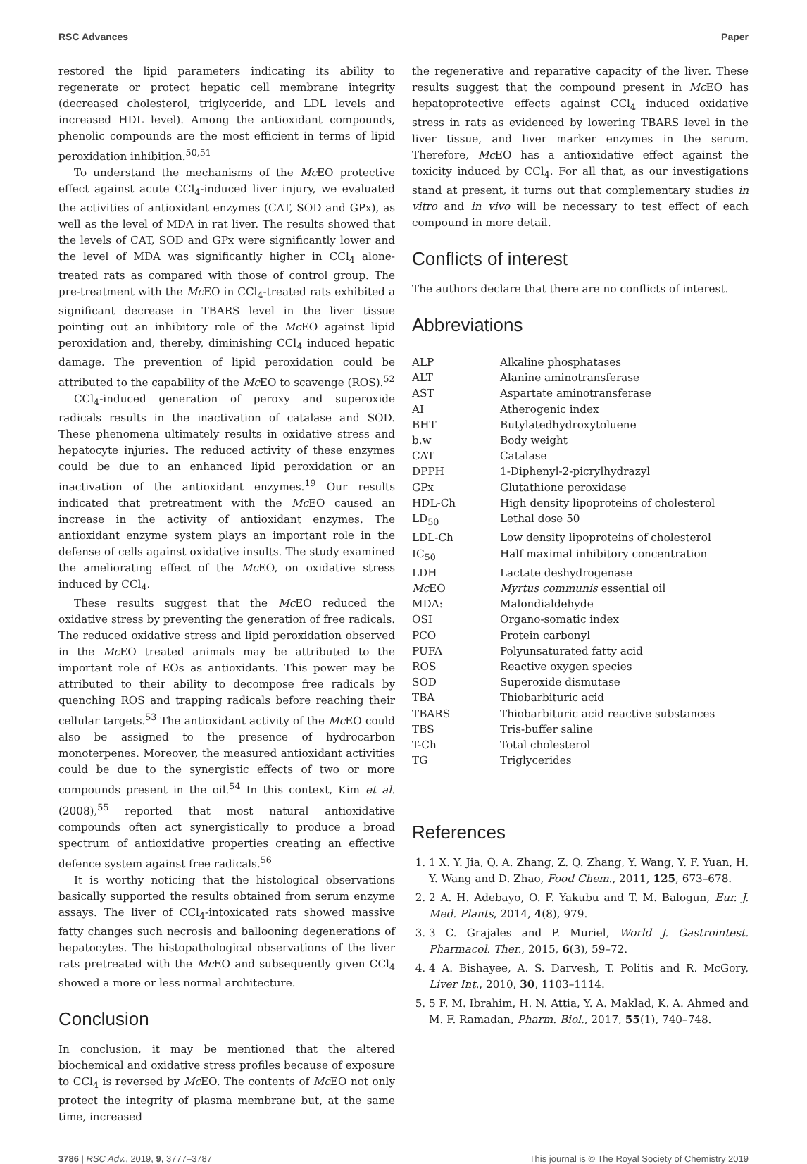RSC Advances Paper
restored the lipid parameters indicating its ability to regenerate or protect hepatic cell membrane integrity (decreased cholesterol, triglyceride, and LDL levels and increased HDL level). Among the antioxidant compounds, phenolic compounds are the most efficient in terms of lipid peroxidation inhibition.<sup>50,51</sup>
To understand the mechanisms of the Mc EO protective effect against acute CCl<sub>4</sub>-induced liver injury, we evaluated the activities of antioxidant enzymes (CAT, SOD and GPx), as well as the level of MDA in rat liver. The results showed that the levels of CAT, SOD and GPx were significantly lower and the level of MDA was significantly higher in CCl<sub>4</sub> alone-treated rats as compared with those of control group. The pre-treatment with the Mc EO in CCl<sub>4</sub>-treated rats exhibited a significant decrease in TBARS level in the liver tissue pointing out an inhibitory role of the Mc EO against lipid peroxidation and, thereby, diminishing CCl<sub>4</sub> induced hepatic damage. The prevention of lipid peroxidation could be attributed to the capability of the Mc EO to scavenge (ROS).<sup>52</sup>
CCl<sub>4</sub>-induced generation of peroxy and superoxide radicals results in the inactivation of catalase and SOD. These phenomena ultimately results in oxidative stress and hepatocyte injuries. The reduced activity of these enzymes could be due to an enhanced lipid peroxidation or an inactivation of the antioxidant enzymes.<sup>19</sup> Our results indicated that pretreatment with the Mc EO caused an increase in the activity of antioxidant enzymes. The antioxidant enzyme system plays an important role in the defense of cells against oxidative insults. The study examined the ameliorating effect of the Mc EO, on oxidative stress induced by CCl<sub>4</sub>.
These results suggest that the Mc EO reduced the oxidative stress by preventing the generation of free radicals. The reduced oxidative stress and lipid peroxidation observed in the Mc EO treated animals may be attributed to the important role of EOs as antioxidants. This power may be attributed to their ability to decompose free radicals by quenching ROS and trapping radicals before reaching their cellular targets.<sup>53</sup> The antioxidant activity of the Mc EO could also be assigned to the presence of hydrocarbon monoterpenes. Moreover, the measured antioxidant activities could be due to the synergistic effects of two or more compounds present in the oil.<sup>54</sup> In this context, Kim et al. (2008),<sup>55</sup> reported that most natural antioxidative compounds often act synergistically to produce a broad spectrum of antioxidative properties creating an effective defence system against free radicals.<sup>56</sup>
It is worthy noticing that the histological observations basically supported the results obtained from serum enzyme assays. The liver of CCl<sub>4</sub>-intoxicated rats showed massive fatty changes such necrosis and ballooning degenerations of hepatocytes. The histopathological observations of the liver rats pretreated with the Mc EO and subsequently given CCl<sub>4</sub> showed a more or less normal architecture.
Conclusion
In conclusion, it may be mentioned that the altered biochemical and oxidative stress profiles because of exposure to CCl<sub>4</sub> is reversed by Mc EO. The contents of Mc EO not only protect the integrity of plasma membrane but, at the same time, increased
the regenerative and reparative capacity of the liver. These results suggest that the compound present in Mc EO has hepatoprotective effects against CCl<sub>4</sub> induced oxidative stress in rats as evidenced by lowering TBARS level in the liver tissue, and liver marker enzymes in the serum. Therefore, Mc EO has a antioxidative effect against the toxicity induced by CCl<sub>4</sub>. For all that, as our investigations stand at present, it turns out that complementary studies in vitro and in vivo will be necessary to test effect of each compound in more detail.
Conflicts of interest
The authors declare that there are no conflicts of interest.
Abbreviations
| ALP | Alkaline phosphatases |
| ALT | Alanine aminotransferase |
| AST | Aspartate aminotransferase |
| AI | Atherogenic index |
| BHT | Butylatedhydroxytoluene |
| b.w | Body weight |
| CAT | Catalase |
| DPPH | 1-Diphenyl-2-picrylhydrazyl |
| GPx | Glutathione peroxidase |
| HDL-Ch | High density lipoproteins of cholesterol |
| LD<sub>50</sub> | Lethal dose 50 |
| LDL-Ch | Low density lipoproteins of cholesterol |
| IC<sub>50</sub> | Half maximal inhibitory concentration |
| LDH | Lactate deshydrogenase |
| Mc EO | Myrtus communis essential oil |
| MDA: | Malondialdehyde |
| OSI | Organo-somatic index |
| PCO | Protein carbonyl |
| PUFA | Polyunsaturated fatty acid |
| ROS | Reactive oxygen species |
| SOD | Superoxide dismutase |
| TBA | Thiobarbituric acid |
| TBARS | Thiobarbituric acid reactive substances |
| TBS | Tris-buffer saline |
| T-Ch | Total cholesterol |
| TG | Triglycerides |
References
1. 1 X. Y. Jia, Q. A. Zhang, Z. Q. Zhang, Y. Wang, Y. F. Yuan, H. Y. Wang and D. Zhao, Food Chem., 2011, 125, 673–678.
2. 2 A. H. Adebayo, O. F. Yakubu and T. M. Balogun, Eur. J. Med. Plants, 2014, 4(8), 979.
3. 3 C. Grajales and P. Muriel, World J. Gastrointest. Pharmacol. Ther., 2015, 6(3), 59–72.
4. 4 A. Bishayee, A. S. Darvesh, T. Politis and R. McGory, Liver Int., 2010, 30, 1103–1114.
5. 5 F. M. Ibrahim, H. N. Attia, Y. A. Maklad, K. A. Ahmed and M. F. Ramadan, Pharm. Biol., 2017, 55(1), 740–748.
3786 | RSC Adv., 2019, 9, 3777–3787 This journal is © The Royal Society of Chemistry 2019